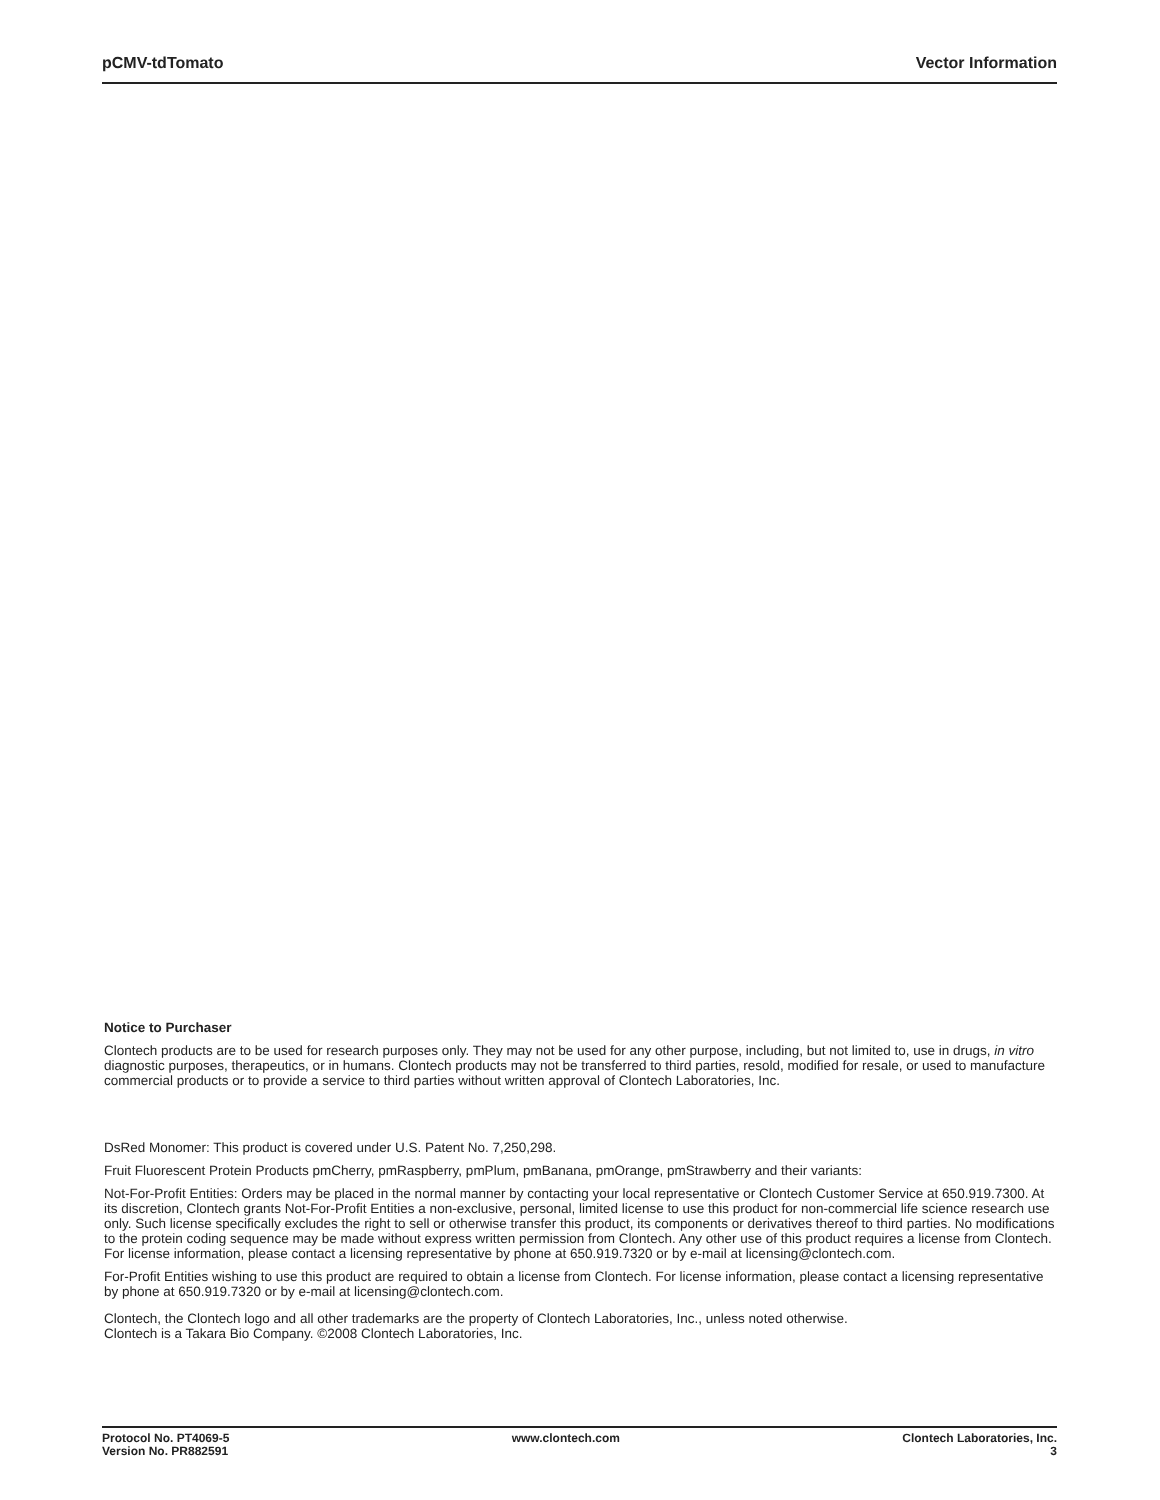pCMV-tdTomato Vector Information
Notice to Purchaser
Clontech products are to be used for research purposes only. They may not be used for any other purpose, including, but not limited to, use in drugs, in vitro diagnostic purposes, therapeutics, or in humans. Clontech products may not be transferred to third parties, resold, modified for resale, or used to manufacture commercial products or to provide a service to third parties without written approval of Clontech Laboratories, Inc.
DsRed Monomer: This product is covered under U.S. Patent No. 7,250,298.
Fruit Fluorescent Protein Products pmCherry, pmRaspberry, pmPlum, pmBanana, pmOrange, pmStrawberry and their variants:
Not-For-Profit Entities: Orders may be placed in the normal manner by contacting your local representative or Clontech Customer Service at 650.919.7300. At its discretion, Clontech grants Not-For-Profit Entities a non-exclusive, personal, limited license to use this product for non-commercial life science research use only. Such license specifically excludes the right to sell or otherwise transfer this product, its components or derivatives thereof to third parties. No modifications to the protein coding sequence may be made without express written permission from Clontech. Any other use of this product requires a license from Clontech. For license information, please contact a licensing representative by phone at 650.919.7320 or by e-mail at licensing@clontech.com.
For-Profit Entities wishing to use this product are required to obtain a license from Clontech. For license information, please contact a licensing representative by phone at 650.919.7320 or by e-mail at licensing@clontech.com.
Clontech, the Clontech logo and all other trademarks are the property of Clontech Laboratories, Inc., unless noted otherwise.
Clontech is a Takara Bio Company. ©2008 Clontech Laboratories, Inc.
Protocol No. PT4069-5
Version No. PR882591
www.clontech.com Clontech Laboratories, Inc.
3